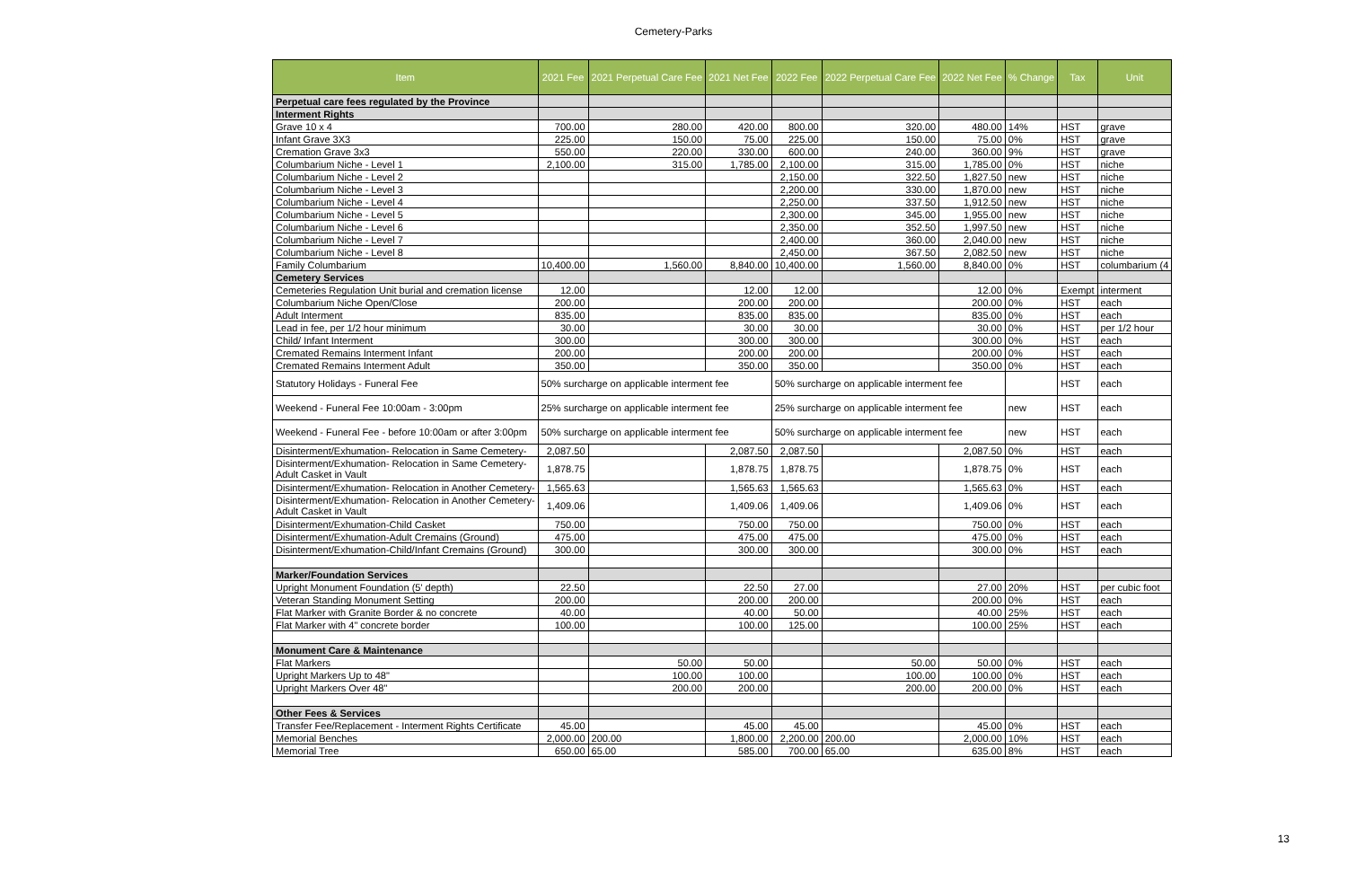Cemetery-Parks
| Item | 2021 Fee | 2021 Perpetual Care Fee | 2021 Net Fee | 2022 Fee | 2022 Perpetual Care Fee | 2022 Net Fee | % Change | Tax | Unit |
| --- | --- | --- | --- | --- | --- | --- | --- | --- | --- |
| Perpetual care fees regulated by the Province | | | | | | | | | |
| Interment Rights | | | | | | | | | |
| Grave 10 x 4 | 700.00 | 280.00 | 420.00 | 800.00 | 320.00 | 480.00 | 14% | HST | grave |
| Infant Grave 3X3 | 225.00 | 150.00 | 75.00 | 225.00 | 150.00 | 75.00 | 0% | HST | grave |
| Cremation Grave 3x3 | 550.00 | 220.00 | 330.00 | 600.00 | 240.00 | 360.00 | 9% | HST | grave |
| Columbarium Niche - Level 1 | 2,100.00 | 315.00 | 1,785.00 | 2,100.00 | 315.00 | 1,785.00 | 0% | HST | niche |
| Columbarium Niche - Level 2 | | | | 2,150.00 | 322.50 | 1,827.50 | new | HST | niche |
| Columbarium Niche - Level 3 | | | | 2,200.00 | 330.00 | 1,870.00 | new | HST | niche |
| Columbarium Niche - Level 4 | | | | 2,250.00 | 337.50 | 1,912.50 | new | HST | niche |
| Columbarium Niche - Level 5 | | | | 2,300.00 | 345.00 | 1,955.00 | new | HST | niche |
| Columbarium Niche - Level 6 | | | | 2,350.00 | 352.50 | 1,997.50 | new | HST | niche |
| Columbarium Niche - Level 7 | | | | 2,400.00 | 360.00 | 2,040.00 | new | HST | niche |
| Columbarium Niche - Level 8 | | | | 2,450.00 | 367.50 | 2,082.50 | new | HST | niche |
| Family Columbarium | 10,400.00 | 1,560.00 | 8,840.00 | 10,400.00 | 1,560.00 | 8,840.00 | 0% | HST | columbarium (4 |
| Cemetery Services | | | | | | | | | |
| Cemeteries Regulation Unit burial and cremation license | 12.00 | | 12.00 | 12.00 | | 12.00 | 0% | Exempt | interment |
| Columbarium Niche Open/Close | 200.00 | | 200.00 | 200.00 | | 200.00 | 0% | HST | each |
| Adult Interment | 835.00 | | 835.00 | 835.00 | | 835.00 | 0% | HST | each |
| Lead in fee, per 1/2 hour minimum | 30.00 | | 30.00 | 30.00 | | 30.00 | 0% | HST | per 1/2 hour |
| Child/ Infant Interment | 300.00 | | 300.00 | 300.00 | | 300.00 | 0% | HST | each |
| Cremated Remains Interment Infant | 200.00 | | 200.00 | 200.00 | | 200.00 | 0% | HST | each |
| Cremated Remains Interment Adult | 350.00 | | 350.00 | 350.00 | | 350.00 | 0% | HST | each |
| Statutory Holidays - Funeral Fee | 50% surcharge on applicable interment fee | | | 50% surcharge on applicable interment fee | | | | HST | each |
| Weekend - Funeral Fee 10:00am - 3:00pm | 25% surcharge on applicable interment fee | | | 25% surcharge on applicable interment fee | | | new | HST | each |
| Weekend - Funeral Fee - before 10:00am or after 3:00pm | 50% surcharge on applicable interment fee | | | 50% surcharge on applicable interment fee | | | new | HST | each |
| Disinterment/Exhumation- Relocation in Same Cemetery- | 2,087.50 | | 2,087.50 | 2,087.50 | | 2,087.50 | 0% | HST | each |
| Disinterment/Exhumation- Relocation in Same Cemetery- Adult Casket in Vault | 1,878.75 | | 1,878.75 | 1,878.75 | | 1,878.75 | 0% | HST | each |
| Disinterment/Exhumation- Relocation in Another Cemetery- | 1,565.63 | | 1,565.63 | 1,565.63 | | 1,565.63 | 0% | HST | each |
| Disinterment/Exhumation- Relocation in Another Cemetery- Adult Casket in Vault | 1,409.06 | | 1,409.06 | 1,409.06 | | 1,409.06 | 0% | HST | each |
| Disinterment/Exhumation-Child Casket | 750.00 | | 750.00 | 750.00 | | 750.00 | 0% | HST | each |
| Disinterment/Exhumation-Adult Cremains (Ground) | 475.00 | | 475.00 | 475.00 | | 475.00 | 0% | HST | each |
| Disinterment/Exhumation-Child/Infant Cremains (Ground) | 300.00 | | 300.00 | 300.00 | | 300.00 | 0% | HST | each |
| Marker/Foundation Services | | | | | | | | | |
| Upright Monument Foundation (5' depth) | 22.50 | | 22.50 | 27.00 | | 27.00 | 20% | HST | per cubic foot |
| Veteran Standing Monument Setting | 200.00 | | 200.00 | 200.00 | | 200.00 | 0% | HST | each |
| Flat Marker with Granite Border & no concrete | 40.00 | | 40.00 | 50.00 | | 40.00 | 25% | HST | each |
| Flat Marker with 4" concrete border | 100.00 | | 100.00 | 125.00 | | 100.00 | 25% | HST | each |
| Monument Care & Maintenance | | | | | | | | | |
| Flat Markers | | 50.00 | 50.00 | | 50.00 | 50.00 | 0% | HST | each |
| Upright Markers Up to 48" | | 100.00 | 100.00 | | 100.00 | 100.00 | 0% | HST | each |
| Upright Markers Over 48" | | 200.00 | 200.00 | | 200.00 | 200.00 | 0% | HST | each |
| Other Fees & Services | | | | | | | | | |
| Transfer Fee/Replacement - Interment Rights Certificate | 45.00 | | 45.00 | 45.00 | | 45.00 | 0% | HST | each |
| Memorial Benches | 2,000.00 | 200.00 | 1,800.00 | 2,200.00 | 200.00 | 2,000.00 | 10% | HST | each |
| Memorial Tree | 650.00 | 65.00 | 585.00 | 700.00 | 65.00 | 635.00 | 8% | HST | each |
13